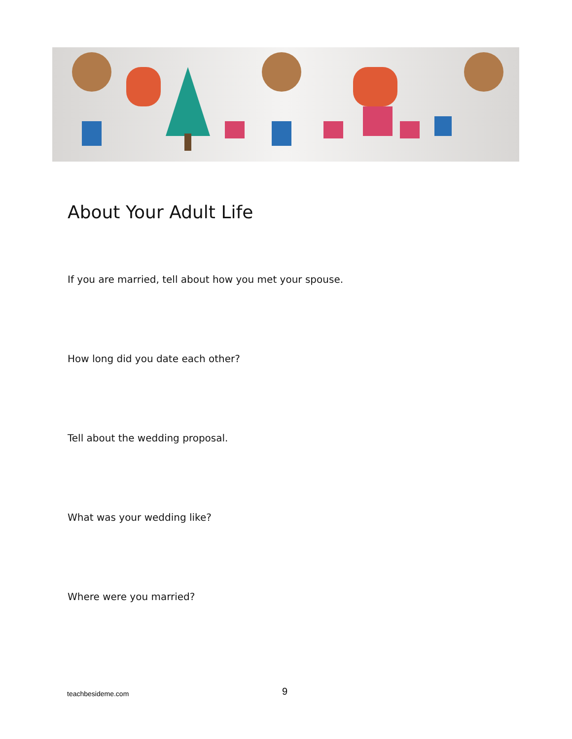About Your Adult Life
If you are married, tell about how you met your spouse.
How long did you date each other?
Tell about the wedding proposal.
What was your wedding like?
Where were you married?
teachbesideme.com 9